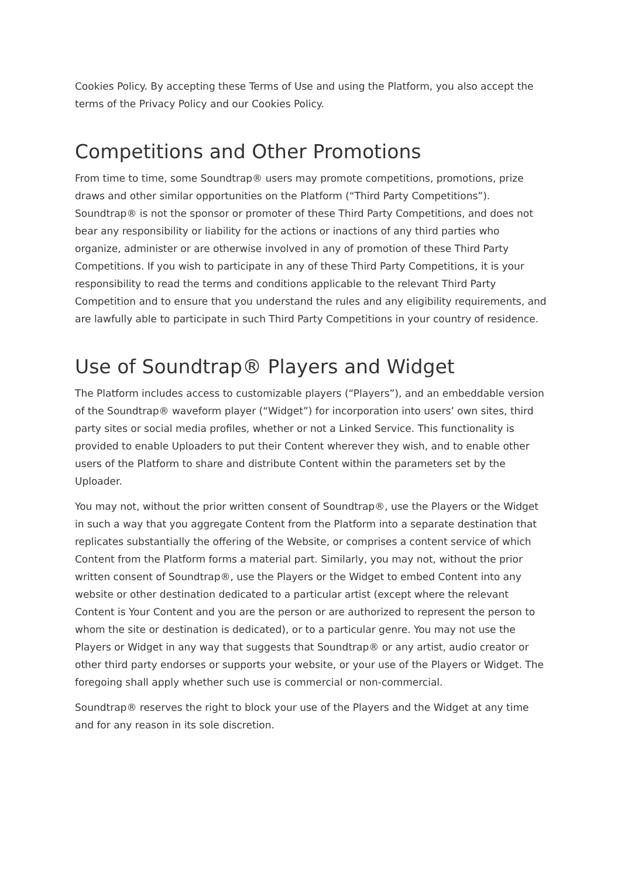Cookies Policy. By accepting these Terms of Use and using the Platform, you also accept the terms of the Privacy Policy and our Cookies Policy.
Competitions and Other Promotions
From time to time, some Soundtrap® users may promote competitions, promotions, prize draws and other similar opportunities on the Platform (“Third Party Competitions”). Soundtrap® is not the sponsor or promoter of these Third Party Competitions, and does not bear any responsibility or liability for the actions or inactions of any third parties who organize, administer or are otherwise involved in any of promotion of these Third Party Competitions. If you wish to participate in any of these Third Party Competitions, it is your responsibility to read the terms and conditions applicable to the relevant Third Party Competition and to ensure that you understand the rules and any eligibility requirements, and are lawfully able to participate in such Third Party Competitions in your country of residence.
Use of Soundtrap® Players and Widget
The Platform includes access to customizable players (“Players”), and an embeddable version of the Soundtrap® waveform player (“Widget”) for incorporation into users’ own sites, third party sites or social media profiles, whether or not a Linked Service. This functionality is provided to enable Uploaders to put their Content wherever they wish, and to enable other users of the Platform to share and distribute Content within the parameters set by the Uploader.
You may not, without the prior written consent of Soundtrap®, use the Players or the Widget in such a way that you aggregate Content from the Platform into a separate destination that replicates substantially the offering of the Website, or comprises a content service of which Content from the Platform forms a material part. Similarly, you may not, without the prior written consent of Soundtrap®, use the Players or the Widget to embed Content into any website or other destination dedicated to a particular artist (except where the relevant Content is Your Content and you are the person or are authorized to represent the person to whom the site or destination is dedicated), or to a particular genre. You may not use the Players or Widget in any way that suggests that Soundtrap® or any artist, audio creator or other third party endorses or supports your website, or your use of the Players or Widget. The foregoing shall apply whether such use is commercial or non-commercial.
Soundtrap® reserves the right to block your use of the Players and the Widget at any time and for any reason in its sole discretion.